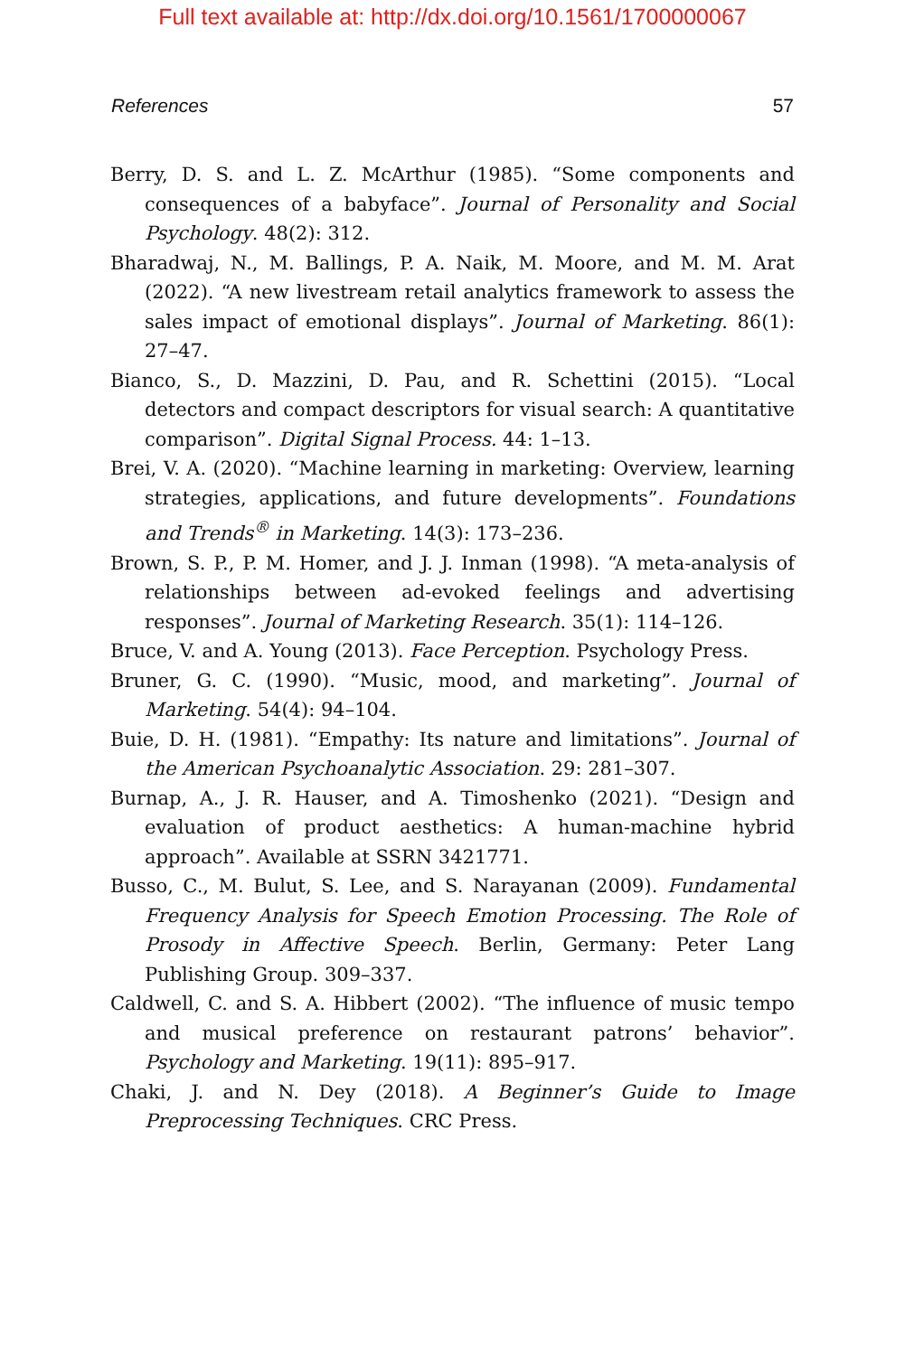Full text available at: http://dx.doi.org/10.1561/1700000067
References 57
Berry, D. S. and L. Z. McArthur (1985). “Some components and consequences of a babyface”. Journal of Personality and Social Psychology. 48(2): 312.
Bharadwaj, N., M. Ballings, P. A. Naik, M. Moore, and M. M. Arat (2022). “A new livestream retail analytics framework to assess the sales impact of emotional displays”. Journal of Marketing. 86(1): 27–47.
Bianco, S., D. Mazzini, D. Pau, and R. Schettini (2015). “Local detectors and compact descriptors for visual search: A quantitative comparison”. Digital Signal Process. 44: 1–13.
Brei, V. A. (2020). “Machine learning in marketing: Overview, learning strategies, applications, and future developments”. Foundations and Trends<sup>®</sup> in Marketing. 14(3): 173–236.
Brown, S. P., P. M. Homer, and J. J. Inman (1998). “A meta-analysis of relationships between ad-evoked feelings and advertising responses”. Journal of Marketing Research. 35(1): 114–126.
Bruce, V. and A. Young (2013). Face Perception. Psychology Press.
Bruner, G. C. (1990). “Music, mood, and marketing”. Journal of Marketing. 54(4): 94–104.
Buie, D. H. (1981). “Empathy: Its nature and limitations”. Journal of the American Psychoanalytic Association. 29: 281–307.
Burnap, A., J. R. Hauser, and A. Timoshenko (2021). “Design and evaluation of product aesthetics: A human-machine hybrid approach”. Available at SSRN 3421771.
Busso, C., M. Bulut, S. Lee, and S. Narayanan (2009). Fundamental Frequency Analysis for Speech Emotion Processing. The Role of Prosody in Affective Speech. Berlin, Germany: Peter Lang Publishing Group. 309–337.
Caldwell, C. and S. A. Hibbert (2002). “The influence of music tempo and musical preference on restaurant patrons’ behavior”. Psychology and Marketing. 19(11): 895–917.
Chaki, J. and N. Dey (2018). A Beginner’s Guide to Image Preprocessing Techniques. CRC Press.